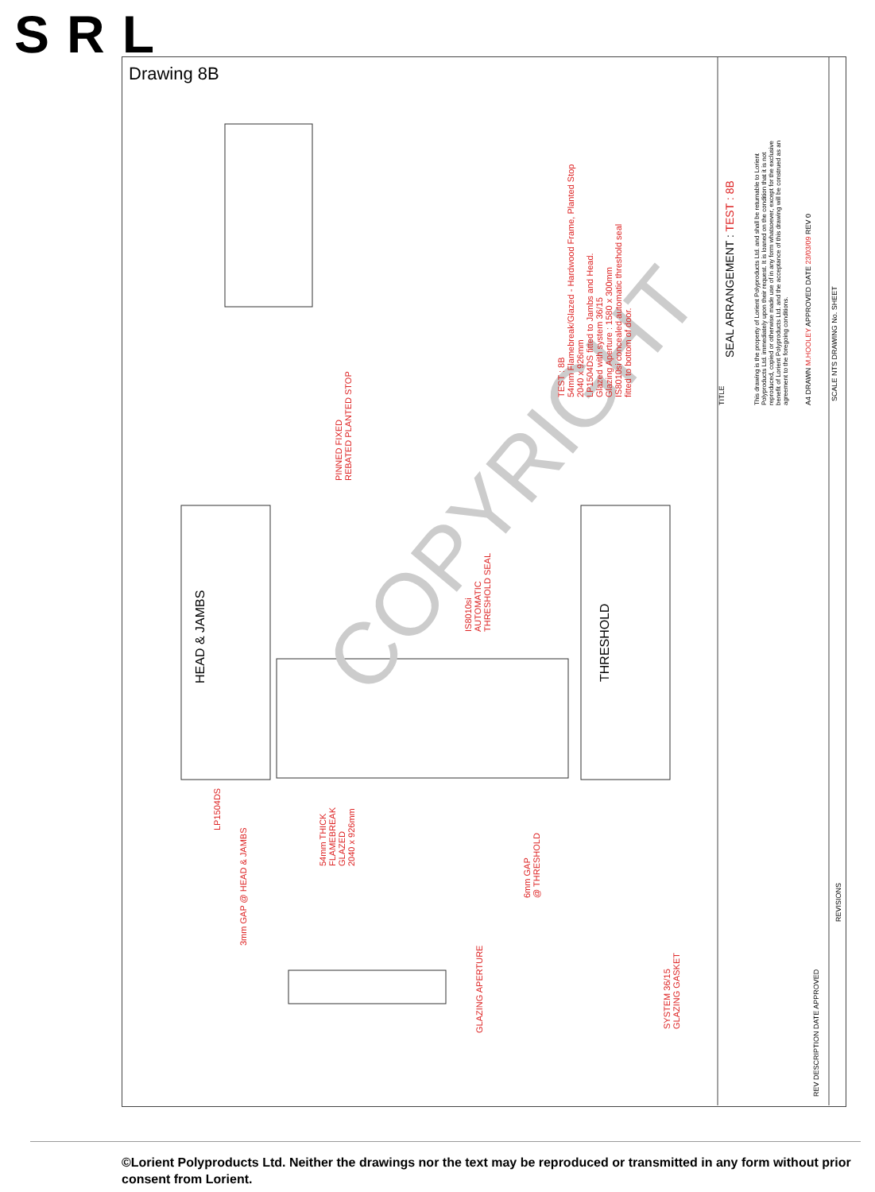SRL
Drawing 8B
COPYRIGHT
HEAD & JAMBS THRESHOLD
PINNED FIXED
REBATED PLANTED STOP
IS8010si
AUTOMATIC
THRESHOLD SEAL
LP1504DS
3mm GAP @ HEAD & JAMBS
54mm THICK
FLAMEBREAK
GLAZED
2040 x 926mm
6mm GAP
@ THRESHOLD
GLAZING APERTURE
SYSTEM 36/15
GLAZING GASKET
TEST : 8B
54mm Flamebreak/Glazed - Hardwood Frame, Planted Stop
2040 x 926mm
LP1504DS fitted to Jambs and Head.
Glazed with system 36/15
Glazing Aperture : 1580 x 300mm
IS8010si concealed automatic threshold seal
fitted to bottom of door.
SEAL ARRANGEMENT : TEST : 8B
This drawing is the property of Lorient Polyproducts Ltd. and shall be returnable to Lorient
Polyproducts Ltd. immediately upon their request. It is loaned on the condition that it is not
reproduced, copied or otherwise made use of in any form whatsoever, except for the exclusive
benefit of Lorient Polyproducts Ltd. and the acceptance of this drawing will be construed as an
agreement to the foregoing conditions.
A4 DRAWN M.HOOLEY APPROVED DATE 23/03/09 REV 0 SCALE NTS DRAWING No. SHEET
REV DESCRIPTION DATE APPROVED
REVISIONS
TITLE
©Lorient Polyproducts Ltd. Neither the drawings nor the text may be reproduced or transmitted in any form without prior consent from Lorient.